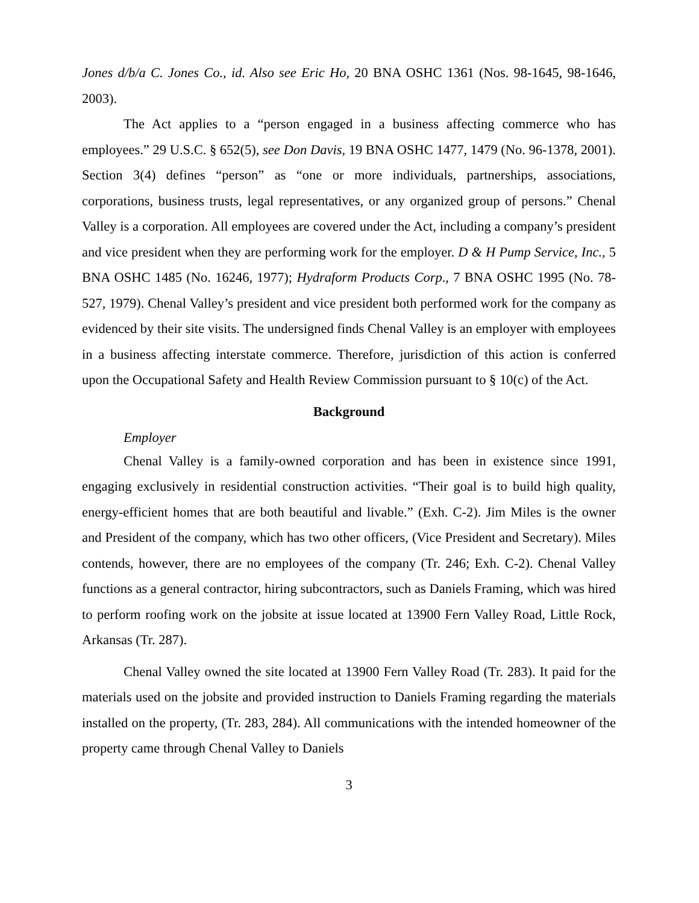Jones d/b/a C. Jones Co., id. Also see Eric Ho, 20 BNA OSHC 1361 (Nos. 98-1645, 98-1646, 2003).
The Act applies to a “person engaged in a business affecting commerce who has employees.” 29 U.S.C. § 652(5), see Don Davis, 19 BNA OSHC 1477, 1479 (No. 96-1378, 2001). Section 3(4) defines “person” as “one or more individuals, partnerships, associations, corporations, business trusts, legal representatives, or any organized group of persons.” Chenal Valley is a corporation. All employees are covered under the Act, including a company’s president and vice president when they are performing work for the employer. D & H Pump Service, Inc., 5 BNA OSHC 1485 (No. 16246, 1977); Hydraform Products Corp., 7 BNA OSHC 1995 (No. 78-527, 1979). Chenal Valley’s president and vice president both performed work for the company as evidenced by their site visits. The undersigned finds Chenal Valley is an employer with employees in a business affecting interstate commerce. Therefore, jurisdiction of this action is conferred upon the Occupational Safety and Health Review Commission pursuant to § 10(c) of the Act.
Background
Employer
Chenal Valley is a family-owned corporation and has been in existence since 1991, engaging exclusively in residential construction activities. “Their goal is to build high quality, energy-efficient homes that are both beautiful and livable.” (Exh. C-2). Jim Miles is the owner and President of the company, which has two other officers, (Vice President and Secretary). Miles contends, however, there are no employees of the company (Tr. 246; Exh. C-2). Chenal Valley functions as a general contractor, hiring subcontractors, such as Daniels Framing, which was hired to perform roofing work on the jobsite at issue located at 13900 Fern Valley Road, Little Rock, Arkansas (Tr. 287).
Chenal Valley owned the site located at 13900 Fern Valley Road (Tr. 283). It paid for the materials used on the jobsite and provided instruction to Daniels Framing regarding the materials installed on the property, (Tr. 283, 284). All communications with the intended homeowner of the property came through Chenal Valley to Daniels
3